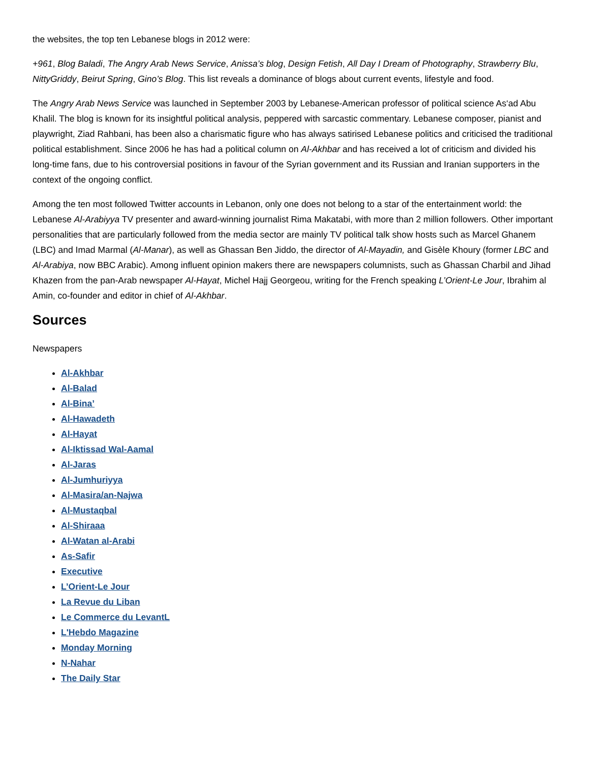the websites, the top ten Lebanese blogs in 2012 were:
+961, Blog Baladi, The Angry Arab News Service, Anissa’s blog, Design Fetish, All Day I Dream of Photography, Strawberry Blu, NittyGriddy, Beirut Spring, Gino’s Blog. This list reveals a dominance of blogs about current events, lifestyle and food.
The Angry Arab News Service was launched in September 2003 by Lebanese-American professor of political science As‘ad Abu Khalil. The blog is known for its insightful political analysis, peppered with sarcastic commentary. Lebanese composer, pianist and playwright, Ziad Rahbani, has been also a charismatic figure who has always satirised Lebanese politics and criticised the traditional political establishment. Since 2006 he has had a political column on Al-Akhbar and has received a lot of criticism and divided his long-time fans, due to his controversial positions in favour of the Syrian government and its Russian and Iranian supporters in the context of the ongoing conflict.
Among the ten most followed Twitter accounts in Lebanon, only one does not belong to a star of the entertainment world: the Lebanese Al-Arabiyya TV presenter and award-winning journalist Rima Makatabi, with more than 2 million followers. Other important personalities that are particularly followed from the media sector are mainly TV political talk show hosts such as Marcel Ghanem (LBC) and Imad Marmal (Al-Manar), as well as Ghassan Ben Jiddo, the director of Al-Mayadin, and Gisèle Khoury (former LBC and Al-Arabiya, now BBC Arabic). Among influent opinion makers there are newspapers columnists, such as Ghassan Charbil and Jihad Khazen from the pan-Arab newspaper Al-Hayat, Michel Hajj Georgeou, writing for the French speaking L’Orient-Le Jour, Ibrahim al Amin, co-founder and editor in chief of Al-Akhbar.
Sources
Newspapers
Al-Akhbar
Al-Balad
Al-Bina’
Al-Hawadeth
Al-Hayat
Al-Iktissad Wal-Aamal
Al-Jaras
Al-Jumhuriyya
Al-Masira/an-Najwa
Al-Mustaqbal
Al-Shiraaa
Al-Watan al-Arabi
As-Safir
Executive
L’Orient-Le Jour
La Revue du Liban
Le Commerce du LevantL
L'Hebdo Magazine
Monday Morning
N-Nahar
The Daily Star